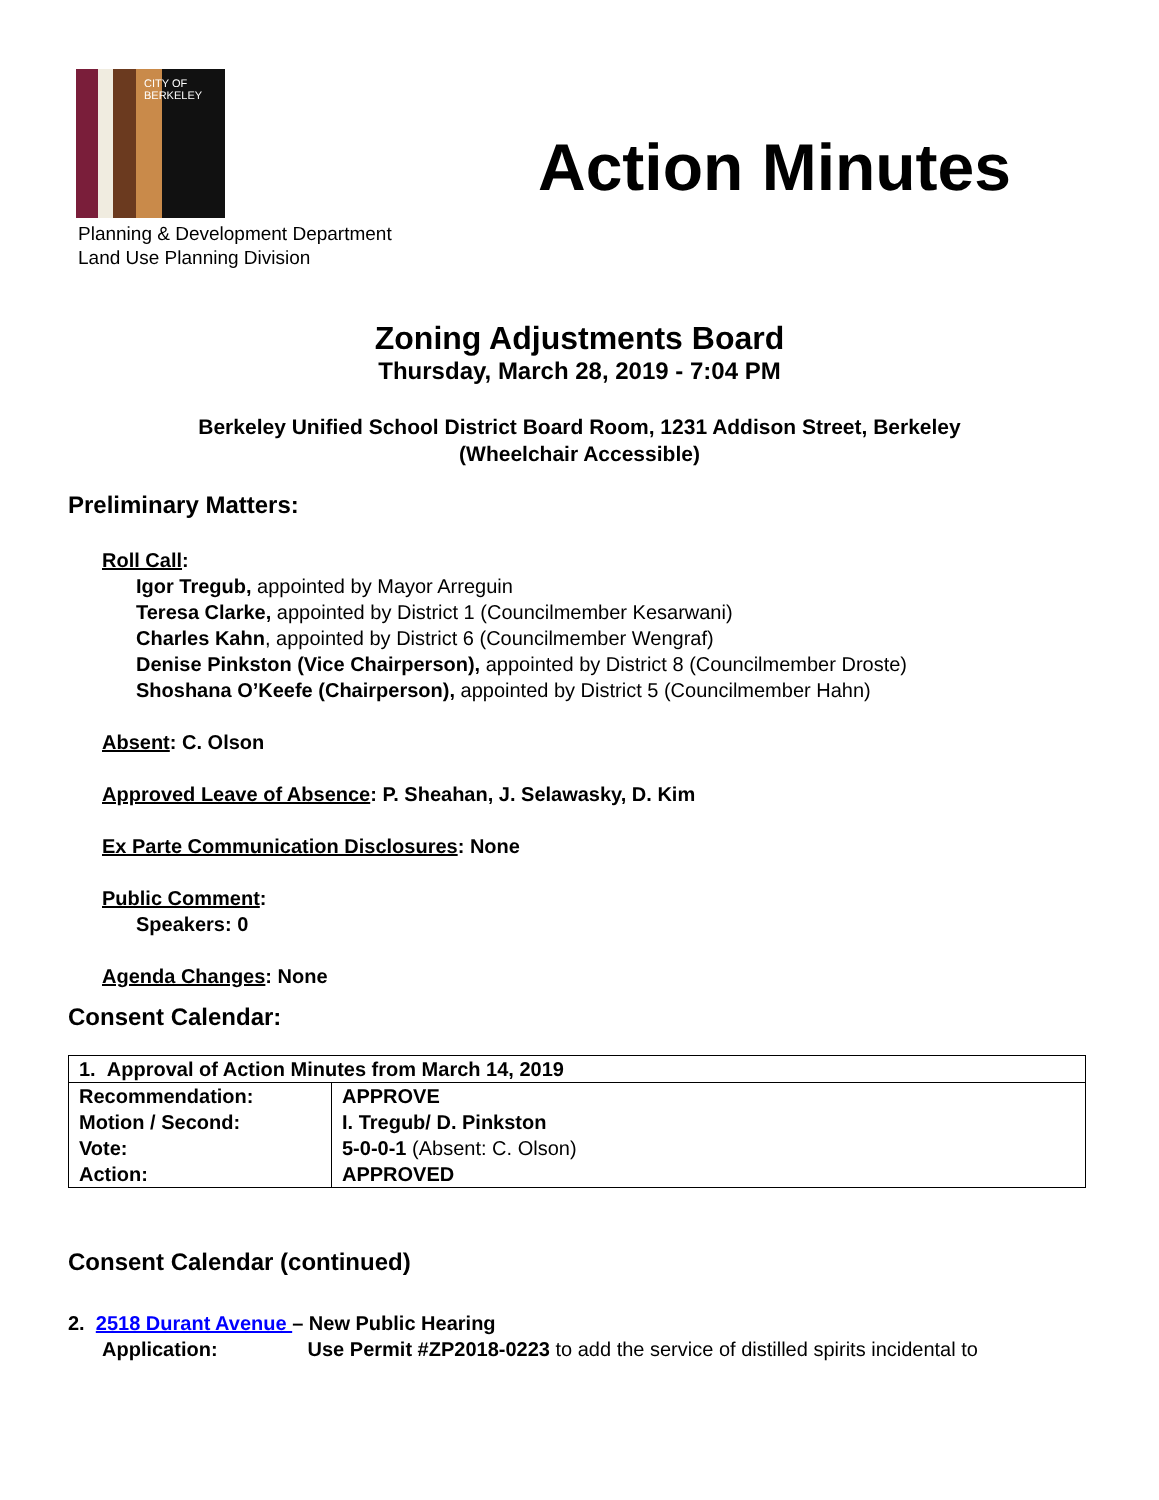CITY OF BERKELEY
Action Minutes
Planning & Development Department
Land Use Planning Division
Zoning Adjustments Board
Thursday, March 28, 2019 - 7:04 PM
Berkeley Unified School District Board Room, 1231 Addison Street, Berkeley
(Wheelchair Accessible)
Preliminary Matters:
Roll Call:
Igor Tregub, appointed by Mayor Arreguin
Teresa Clarke, appointed by District 1 (Councilmember Kesarwani)
Charles Kahn, appointed by District 6 (Councilmember Wengraf)
Denise Pinkston (Vice Chairperson), appointed by District 8 (Councilmember Droste)
Shoshana O’Keefe (Chairperson), appointed by District 5 (Councilmember Hahn)
Absent: C. Olson
Approved Leave of Absence: P. Sheahan, J. Selawasky, D. Kim
Ex Parte Communication Disclosures: None
Public Comment:
Speakers: 0
Agenda Changes: None
Consent Calendar:
| 1. Approval of Action Minutes from March 14, 2019 | |
| Recommendation: Motion / Second: Vote: Action: | APPROVE I. Tregub/ D. Pinkston 5-0-0-1 (Absent: C. Olson) APPROVED |
Consent Calendar (continued)
2. 2518 Durant Avenue – New Public Hearing
Application: Use Permit #ZP2018-0223 to add the service of distilled spirits incidental to